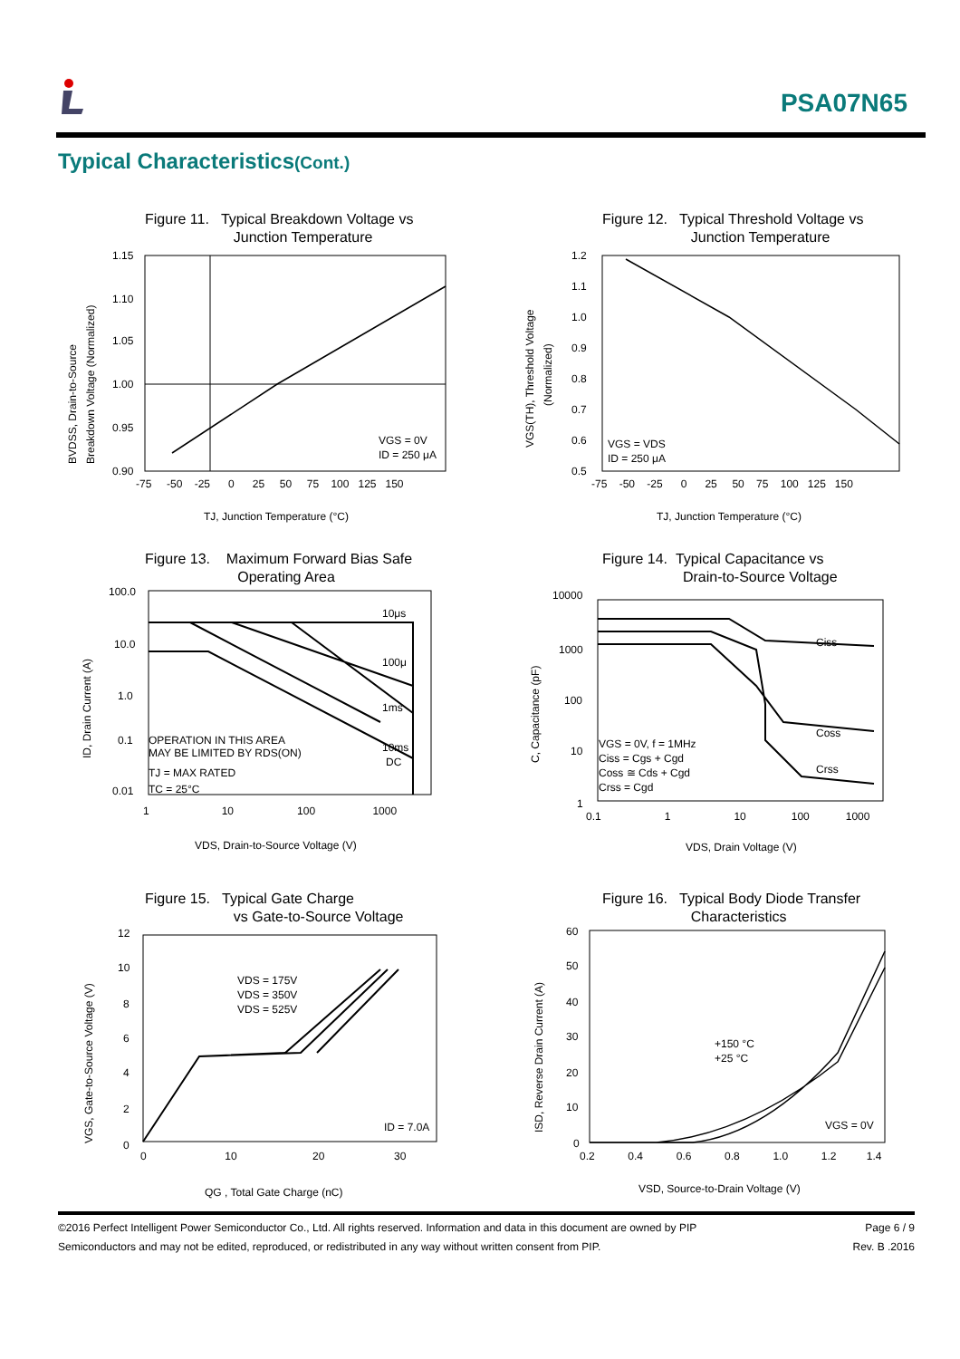PSA07N65
Typical Characteristics(Cont.)
Figure 11. Typical Breakdown Voltage vs
Junction Temperature
1.15
1.10
1.05
1.00
0.95
0.90
-75 -50 -25 0 25 50 75 100 125 150
VGS = 0V
ID = 250 μA
TJ, Junction Temperature (°C)
BVDSS, Drain-to-Source
Breakdown Voltage (Normalized)
Figure 12. Typical Threshold Voltage vs
Junction Temperature
1.2
1.1
1.0
0.9
0.8
0.7
0.6
0.5
-75 -50 -25 0 25 50 75 100 125 150
VGS = VDS
ID = 250 μA
TJ, Junction Temperature (°C)
VGS(TH), Threshold Voltage
(Normalized)
Figure 13. Maximum Forward Bias Safe
Operating Area
100.0
10.0
1.0
0.1
0.01
1 10 100 1000
10μs
100μ
1ms
10ms
DC
OPERATION IN THIS AREA
MAY BE LIMITED BY RDS(ON)
TJ = MAX RATED
TC = 25°C
VDS, Drain-to-Source Voltage (V)
ID, Drain Current (A)
Figure 14. Typical Capacitance vs
Drain-to-Source Voltage
10000
1000
100
10
1
0.1 1 10 100 1000
Ciss
Coss
Crss
VGS = 0V, f = 1MHz
Ciss = Cgs + Cgd
Coss ≅ Cds + Cgd
Crss = Cgd
VDS, Drain Voltage (V)
C, Capacitance (pF)
Figure 15. Typical Gate Charge
vs Gate-to-Source Voltage
12
10
8
6
4
2
0
0 10 20 30
VDS = 175V
VDS = 350V
VDS = 525V
ID = 7.0A
QG , Total Gate Charge (nC)
VGS, Gate-to-Source Voltage (V)
Figure 16. Typical Body Diode Transfer
Characteristics
60
50
40
30
20
10
0
0.2 0.4 0.6 0.8 1.0 1.2 1.4
+150 °C
+25 °C
VGS = 0V
VSD, Source-to-Drain Voltage (V)
ISD, Reverse Drain Current (A)
©2016 Perfect Intelligent Power Semiconductor Co., Ltd. All rights reserved. Information and data in this document are owned by PIP
Semiconductors and may not be edited, reproduced, or redistributed in any way without written consent from PIP.
Page 6 / 9
Rev. B .2016